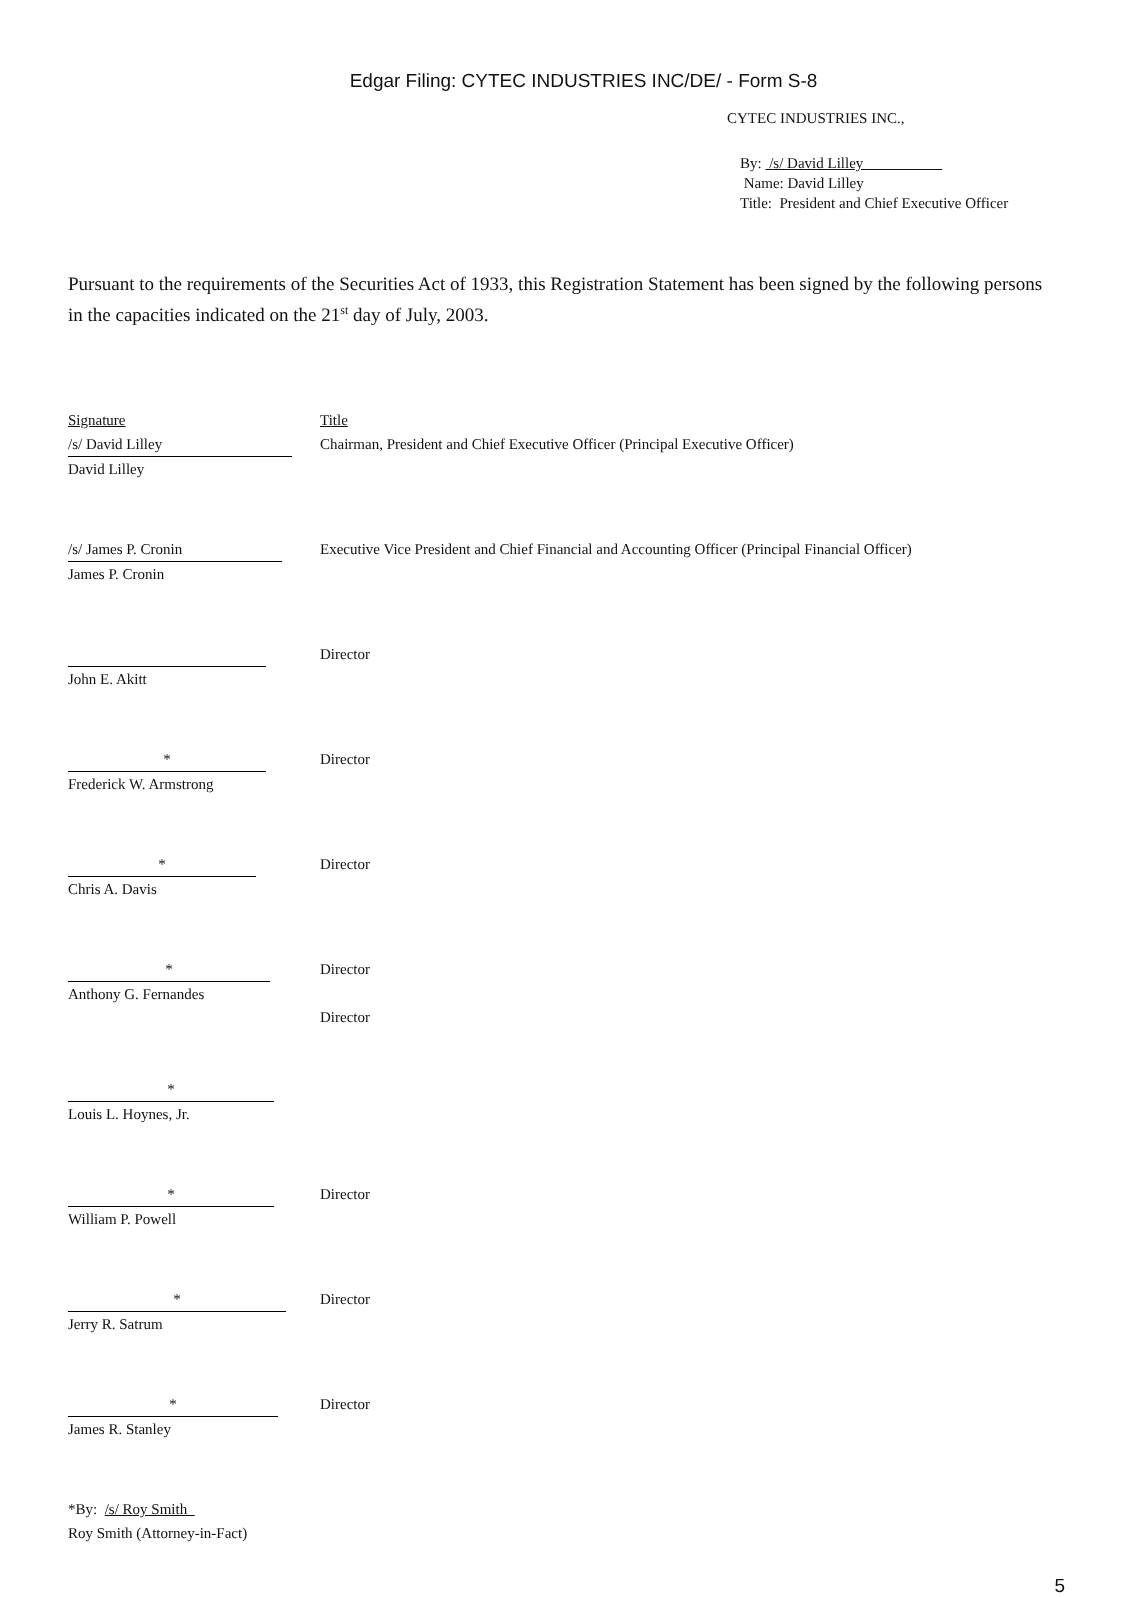Edgar Filing: CYTEC INDUSTRIES INC/DE/ - Form S-8
CYTEC INDUSTRIES INC.,
By: /s/ David Lilley
Name: David Lilley
Title: President and Chief Executive Officer
Pursuant to the requirements of the Securities Act of 1933, this Registration Statement has been signed by the following persons in the capacities indicated on the 21<sup>st</sup> day of July, 2003.
Signature
/s/ David Lilley
David Lilley
Title
Chairman, President and Chief Executive Officer (Principal Executive Officer)
/s/ James P. Cronin
James P. Cronin
Executive Vice President and Chief Financial and Accounting Officer (Principal Financial Officer)
John E. Akitt Director
*
Frederick W. Armstrong
Director
*
Chris A. Davis
Director
*
Anthony G. Fernandes
Director
Director
*
Louis L. Hoynes, Jr.
*
William P. Powell
Director
*
Jerry R. Satrum
Director
*
James R. Stanley
Director
*By: /s/ Roy Smith
Roy Smith (Attorney-in-Fact)
5